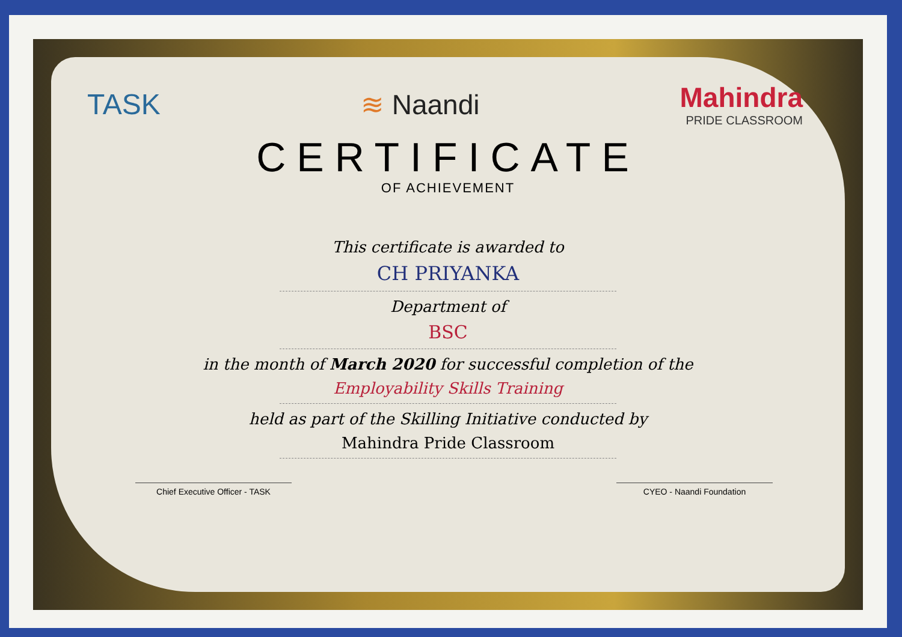TASK ≋ Naandi Mahindra
PRIDE CLASSROOM
CERTIFICATE
OF ACHIEVEMENT
This certificate is awarded to
CH PRIYANKA
Department of
BSC
in the month of March 2020 for successful completion of the
Employability Skills Training
held as part of the Skilling Initiative conducted by
Mahindra Pride Classroom
Chief Executive Officer - TASK CYEO - Naandi Foundation